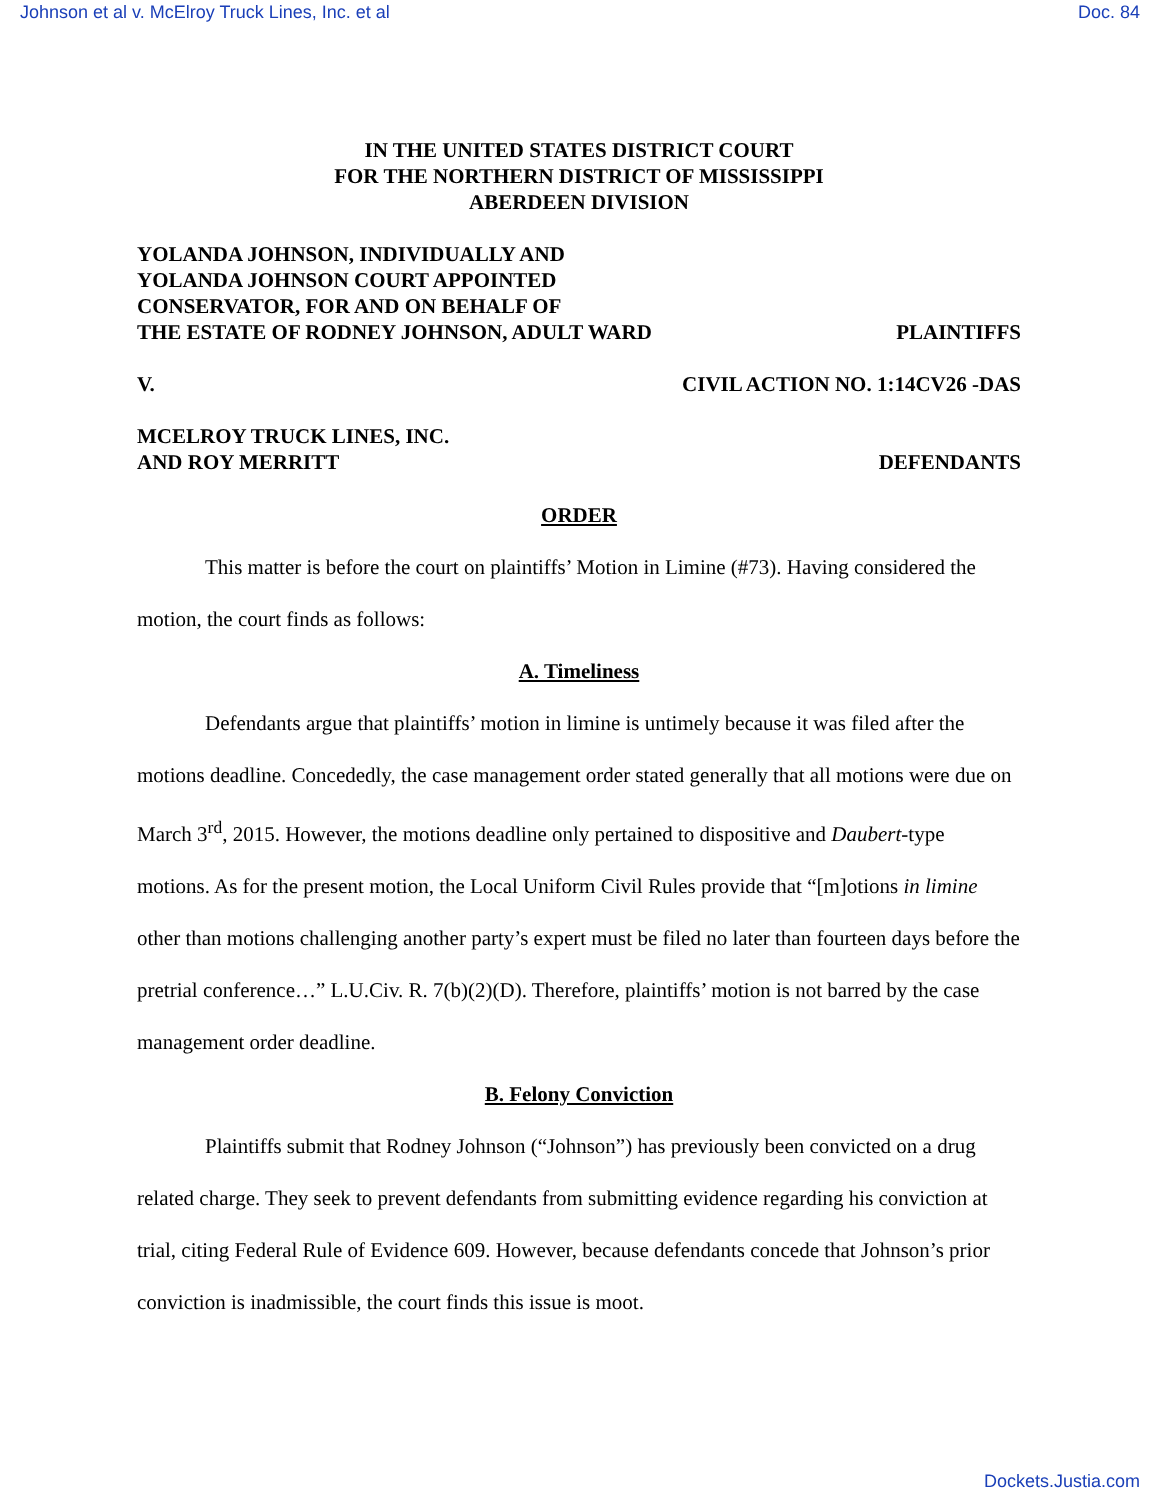Johnson et al v. McElroy Truck Lines, Inc. et al Doc. 84
IN THE UNITED STATES DISTRICT COURT
FOR THE NORTHERN DISTRICT OF MISSISSIPPI
ABERDEEN DIVISION
YOLANDA JOHNSON, INDIVIDUALLY AND
YOLANDA JOHNSON COURT APPOINTED
CONSERVATOR, FOR AND ON BEHALF OF
THE ESTATE OF RODNEY JOHNSON, ADULT WARD PLAINTIFFS
V. CIVIL ACTION NO. 1:14CV26 -DAS
MCELROY TRUCK LINES, INC.
AND ROY MERRITT DEFENDANTS
ORDER
This matter is before the court on plaintiffs’ Motion in Limine (#73). Having considered the motion, the court finds as follows:
A. Timeliness
Defendants argue that plaintiffs’ motion in limine is untimely because it was filed after the motions deadline. Concededly, the case management order stated generally that all motions were due on March 3<sup>rd</sup>, 2015. However, the motions deadline only pertained to dispositive and Daubert-type motions. As for the present motion, the Local Uniform Civil Rules provide that “[m]otions in limine other than motions challenging another party’s expert must be filed no later than fourteen days before the pretrial conference…” L.U.Civ. R. 7(b)(2)(D). Therefore, plaintiffs’ motion is not barred by the case management order deadline.
B. Felony Conviction
Plaintiffs submit that Rodney Johnson (“Johnson”) has previously been convicted on a drug related charge. They seek to prevent defendants from submitting evidence regarding his conviction at trial, citing Federal Rule of Evidence 609. However, because defendants concede that Johnson’s prior conviction is inadmissible, the court finds this issue is moot.
Dockets.Justia.com